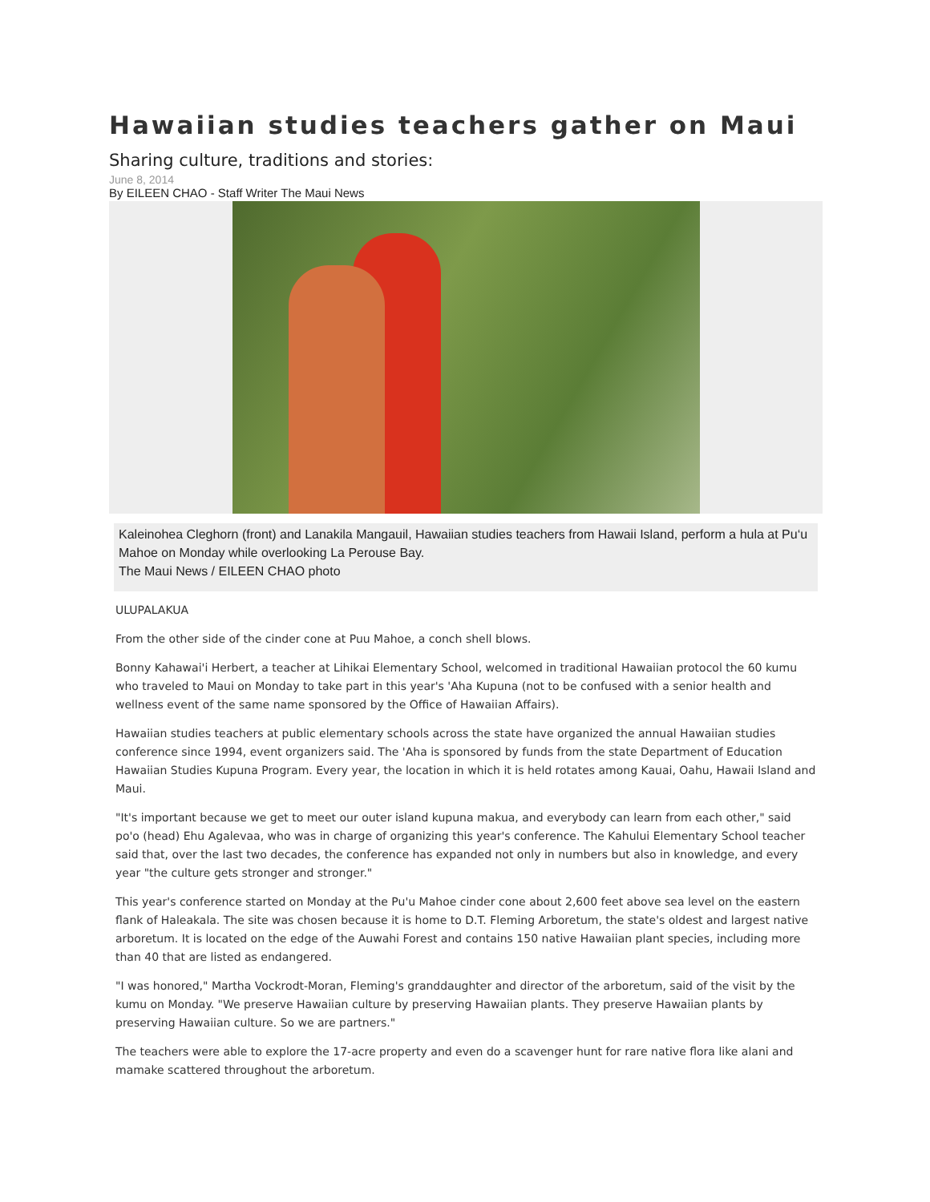Hawaiian studies teachers gather on Maui
Sharing culture, traditions and stories:
June 8, 2014
By EILEEN CHAO - Staff Writer The Maui News
Kaleinohea Cleghorn (front) and Lanakila Mangauil, Hawaiian studies teachers from Hawaii Island, perform a hula at Pu‘u Mahoe on Monday while overlooking La Perouse Bay.
The Maui News / EILEEN CHAO photo
ULUPALAKUA
From the other side of the cinder cone at Puu Mahoe, a conch shell blows.
Bonny Kahawai'i Herbert, a teacher at Lihikai Elementary School, welcomed in traditional Hawaiian protocol the 60 kumu who traveled to Maui on Monday to take part in this year's 'Aha Kupuna (not to be confused with a senior health and wellness event of the same name sponsored by the Office of Hawaiian Affairs).
Hawaiian studies teachers at public elementary schools across the state have organized the annual Hawaiian studies conference since 1994, event organizers said. The 'Aha is sponsored by funds from the state Department of Education Hawaiian Studies Kupuna Program. Every year, the location in which it is held rotates among Kauai, Oahu, Hawaii Island and Maui.
"It's important because we get to meet our outer island kupuna makua, and everybody can learn from each other," said po'o (head) Ehu Agalevaa, who was in charge of organizing this year's conference. The Kahului Elementary School teacher said that, over the last two decades, the conference has expanded not only in numbers but also in knowledge, and every year "the culture gets stronger and stronger."
This year's conference started on Monday at the Pu'u Mahoe cinder cone about 2,600 feet above sea level on the eastern flank of Haleakala. The site was chosen because it is home to D.T. Fleming Arboretum, the state's oldest and largest native arboretum. It is located on the edge of the Auwahi Forest and contains 150 native Hawaiian plant species, including more than 40 that are listed as endangered.
"I was honored," Martha Vockrodt-Moran, Fleming's granddaughter and director of the arboretum, said of the visit by the kumu on Monday. "We preserve Hawaiian culture by preserving Hawaiian plants. They preserve Hawaiian plants by preserving Hawaiian culture. So we are partners."
The teachers were able to explore the 17-acre property and even do a scavenger hunt for rare native flora like alani and mamake scattered throughout the arboretum.